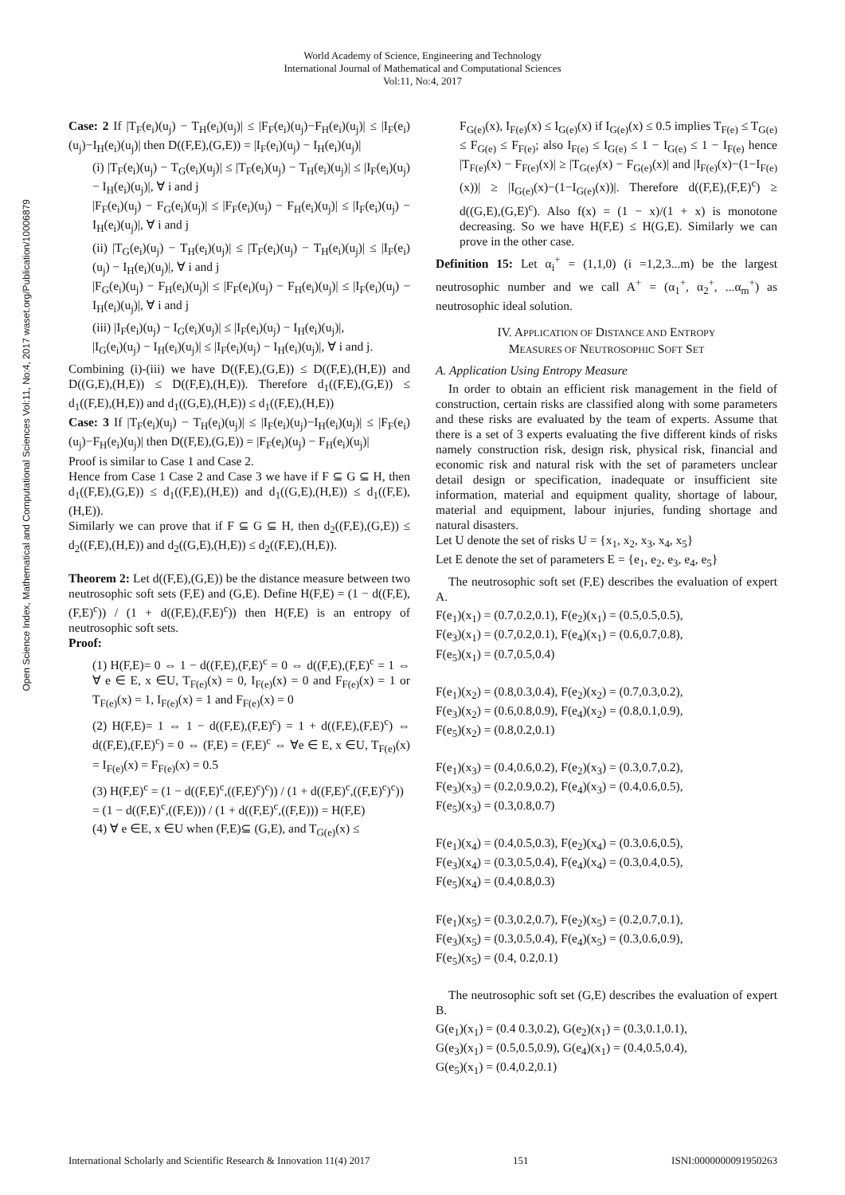World Academy of Science, Engineering and Technology
International Journal of Mathematical and Computational Sciences
Vol:11, No:4, 2017
Open Science Index, Mathematical and Computational Sciences Vol:11, No:4, 2017 waset.org/Publication/10006879
Case: 2 If |T<sub>F</sub>(e<sub>i</sub>)(u<sub>j</sub>) − T<sub>H</sub>(e<sub>i</sub>)(u<sub>j</sub>)| ≤ |F<sub>F</sub>(e<sub>i</sub>)(u<sub>j</sub>)−F<sub>H</sub>(e<sub>i</sub>)(u<sub>j</sub>)| ≤ |I<sub>F</sub>(e<sub>i</sub>)(u<sub>j</sub>)−I<sub>H</sub>(e<sub>i</sub>)(u<sub>j</sub>)| then D((F,E),(G,E)) = |I<sub>F</sub>(e<sub>i</sub>)(u<sub>j</sub>) − I<sub>H</sub>(e<sub>i</sub>)(u<sub>j</sub>)|
(i) |T<sub>F</sub>(e<sub>i</sub>)(u<sub>j</sub>) − T<sub>G</sub>(e<sub>i</sub>)(u<sub>j</sub>)| ≤ |T<sub>F</sub>(e<sub>i</sub>)(u<sub>j</sub>) − T<sub>H</sub>(e<sub>i</sub>)(u<sub>j</sub>)| ≤ |I<sub>F</sub>(e<sub>i</sub>)(u<sub>j</sub>) − I<sub>H</sub>(e<sub>i</sub>)(u<sub>j</sub>)|, ∀ i and j
|F<sub>F</sub>(e<sub>i</sub>)(u<sub>j</sub>) − F<sub>G</sub>(e<sub>i</sub>)(u<sub>j</sub>)| ≤ |F<sub>F</sub>(e<sub>i</sub>)(u<sub>j</sub>) − F<sub>H</sub>(e<sub>i</sub>)(u<sub>j</sub>)| ≤ |I<sub>F</sub>(e<sub>i</sub>)(u<sub>j</sub>) − I<sub>H</sub>(e<sub>i</sub>)(u<sub>j</sub>)|, ∀ i and j
(ii) |T<sub>G</sub>(e<sub>i</sub>)(u<sub>j</sub>) − T<sub>H</sub>(e<sub>i</sub>)(u<sub>j</sub>)| ≤ |T<sub>F</sub>(e<sub>i</sub>)(u<sub>j</sub>) − T<sub>H</sub>(e<sub>i</sub>)(u<sub>j</sub>)| ≤ |I<sub>F</sub>(e<sub>i</sub>)(u<sub>j</sub>) − I<sub>H</sub>(e<sub>i</sub>)(u<sub>j</sub>)|, ∀ i and j
|F<sub>G</sub>(e<sub>i</sub>)(u<sub>j</sub>) − F<sub>H</sub>(e<sub>i</sub>)(u<sub>j</sub>)| ≤ |F<sub>F</sub>(e<sub>i</sub>)(u<sub>j</sub>) − F<sub>H</sub>(e<sub>i</sub>)(u<sub>j</sub>)| ≤ |I<sub>F</sub>(e<sub>i</sub>)(u<sub>j</sub>) − I<sub>H</sub>(e<sub>i</sub>)(u<sub>j</sub>)|, ∀ i and j
(iii) |I<sub>F</sub>(e<sub>i</sub>)(u<sub>j</sub>) − I<sub>G</sub>(e<sub>i</sub>)(u<sub>j</sub>)| ≤ |I<sub>F</sub>(e<sub>i</sub>)(u<sub>j</sub>) − I<sub>H</sub>(e<sub>i</sub>)(u<sub>j</sub>)|,
|I<sub>G</sub>(e<sub>i</sub>)(u<sub>j</sub>) − I<sub>H</sub>(e<sub>i</sub>)(u<sub>j</sub>)| ≤ |I<sub>F</sub>(e<sub>i</sub>)(u<sub>j</sub>) − I<sub>H</sub>(e<sub>i</sub>)(u<sub>j</sub>)|, ∀ i and j.
Combining (i)-(iii) we have D((F,E),(G,E)) ≤ D((F,E),(H,E)) and D((G,E),(H,E)) ≤ D((F,E),(H,E)). Therefore d<sub>1</sub>((F,E),(G,E)) ≤ d<sub>1</sub>((F,E),(H,E)) and d<sub>1</sub>((G,E),(H,E)) ≤ d<sub>1</sub>((F,E),(H,E))
Case: 3 If |T<sub>F</sub>(e<sub>i</sub>)(u<sub>j</sub>) − T<sub>H</sub>(e<sub>i</sub>)(u<sub>j</sub>)| ≤ |I<sub>F</sub>(e<sub>i</sub>)(u<sub>j</sub>)−I<sub>H</sub>(e<sub>i</sub>)(u<sub>j</sub>)| ≤ |F<sub>F</sub>(e<sub>i</sub>)(u<sub>j</sub>)−F<sub>H</sub>(e<sub>i</sub>)(u<sub>j</sub>)| then D((F,E),(G,E)) = |F<sub>F</sub>(e<sub>i</sub>)(u<sub>j</sub>) − F<sub>H</sub>(e<sub>i</sub>)(u<sub>j</sub>)|
Proof is similar to Case 1 and Case 2.
Hence from Case 1 Case 2 and Case 3 we have if F ⊆ G ⊆ H, then d<sub>1</sub>((F,E),(G,E)) ≤ d<sub>1</sub>((F,E),(H,E)) and d<sub>1</sub>((G,E),(H,E)) ≤ d<sub>1</sub>((F,E),(H,E)).
Similarly we can prove that if F ⊆ G ⊆ H, then d<sub>2</sub>((F,E),(G,E)) ≤ d<sub>2</sub>((F,E),(H,E)) and d<sub>2</sub>((G,E),(H,E)) ≤ d<sub>2</sub>((F,E),(H,E)).
Theorem 2: Let d((F,E),(G,E)) be the distance measure between two neutrosophic soft sets (F,E) and (G,E). Define H(F,E) = (1 − d((F,E),(F,E)<sup>c</sup>)) / (1 + d((F,E),(F,E)<sup>c</sup>)) then H(F,E) is an entropy of neutrosophic soft sets.
Proof:
(1) H(F,E)= 0 ⇔ 1 − d((F,E),(F,E)<sup>c</sup> = 0 ⇔ d((F,E),(F,E)<sup>c</sup> = 1 ⇔ ∀ e ∈ E, x ∈U, T<sub>F(e)</sub>(x) = 0, I<sub>F(e)</sub>(x) = 0 and F<sub>F(e)</sub>(x) = 1 or T<sub>F(e)</sub>(x) = 1, I<sub>F(e)</sub>(x) = 1 and F<sub>F(e)</sub>(x) = 0
(2) H(F,E)= 1 ⇔ 1 − d((F,E),(F,E)<sup>c</sup>) = 1 + d((F,E),(F,E)<sup>c</sup>) ⇔ d((F,E),(F,E)<sup>c</sup>) = 0 ⇔ (F,E) = (F,E)<sup>c</sup> ⇔ ∀e ∈ E, x ∈U, T<sub>F(e)</sub>(x) = I<sub>F(e)</sub>(x) = F<sub>F(e)</sub>(x) = 0.5
(3) H(F,E)<sup>c</sup> = (1 − d((F,E)<sup>c</sup>,((F,E)<sup>c</sup>)<sup>c</sup>)) / (1 + d((F,E)<sup>c</sup>,((F,E)<sup>c</sup>)<sup>c</sup>))
= (1 − d((F,E)<sup>c</sup>,((F,E))) / (1 + d((F,E)<sup>c</sup>,((F,E))) = H(F,E)
(4) ∀ e ∈E, x ∈U when (F,E)⊆ (G,E), and T<sub>G(e)</sub>(x) ≤
F<sub>G(e)</sub>(x), I<sub>F(e)</sub>(x) ≤ I<sub>G(e)</sub>(x) if I<sub>G(e)</sub>(x) ≤ 0.5 implies T<sub>F(e)</sub> ≤ T<sub>G(e)</sub> ≤ F<sub>G(e)</sub> ≤ F<sub>F(e)</sub>; also I<sub>F(e)</sub> ≤ I<sub>G(e)</sub> ≤ 1 − I<sub>G(e)</sub> ≤ 1 − I<sub>F(e)</sub> hence |T<sub>F(e)</sub>(x) − F<sub>F(e)</sub>(x)| ≥ |T<sub>G(e)</sub>(x) − F<sub>G(e)</sub>(x)| and |I<sub>F(e)</sub>(x)−(1−I<sub>F(e)</sub>(x))| ≥ |I<sub>G(e)</sub>(x)−(1−I<sub>G(e)</sub>(x))|. Therefore d((F,E),(F,E)<sup>c</sup>) ≥ d((G,E),(G,E)<sup>c</sup>). Also f(x) = (1 − x)/(1 + x) is monotone decreasing. So we have H(F,E) ≤ H(G,E). Similarly we can prove in the other case.
Definition 15: Let α<sub>i</sub><sup>+</sup> = (1,1,0) (i =1,2,3...m) be the largest neutrosophic number and we call A<sup>+</sup> = (α<sub>1</sub><sup>+</sup>, α<sub>2</sub><sup>+</sup>, ...α<sub>m</sub><sup>+</sup>) as neutrosophic ideal solution.
IV. APPLICATION OF DISTANCE AND ENTROPY
MEASURES OF NEUTROSOPHIC SOFT SET
A. Application Using Entropy Measure
In order to obtain an efficient risk management in the field of construction, certain risks are classified along with some parameters and these risks are evaluated by the team of experts. Assume that there is a set of 3 experts evaluating the five different kinds of risks namely construction risk, design risk, physical risk, financial and economic risk and natural risk with the set of parameters unclear detail design or specification, inadequate or insufficient site information, material and equipment quality, shortage of labour, material and equipment, labour injuries, funding shortage and natural disasters.
Let U denote the set of risks U = {x<sub>1</sub>, x<sub>2</sub>, x<sub>3</sub>, x<sub>4</sub>, x<sub>5</sub>}
Let E denote the set of parameters E = {e<sub>1</sub>, e<sub>2</sub>, e<sub>3</sub>, e<sub>4</sub>, e<sub>5</sub>}
The neutrosophic soft set (F,E) describes the evaluation of expert A.
F(e<sub>1</sub>)(x<sub>1</sub>) = (0.7,0.2,0.1), F(e<sub>2</sub>)(x<sub>1</sub>) = (0.5,0.5,0.5),
F(e<sub>3</sub>)(x<sub>1</sub>) = (0.7,0.2,0.1), F(e<sub>4</sub>)(x<sub>1</sub>) = (0.6,0.7,0.8),
F(e<sub>5</sub>)(x<sub>1</sub>) = (0.7,0.5,0.4)
F(e<sub>1</sub>)(x<sub>2</sub>) = (0.8,0.3,0.4), F(e<sub>2</sub>)(x<sub>2</sub>) = (0.7,0.3,0.2),
F(e<sub>3</sub>)(x<sub>2</sub>) = (0.6,0.8,0.9), F(e<sub>4</sub>)(x<sub>2</sub>) = (0.8,0.1,0.9),
F(e<sub>5</sub>)(x<sub>2</sub>) = (0.8,0.2,0.1)
F(e<sub>1</sub>)(x<sub>3</sub>) = (0.4,0.6,0.2), F(e<sub>2</sub>)(x<sub>3</sub>) = (0.3,0.7,0.2),
F(e<sub>3</sub>)(x<sub>3</sub>) = (0.2,0.9,0.2), F(e<sub>4</sub>)(x<sub>3</sub>) = (0.4,0.6,0.5),
F(e<sub>5</sub>)(x<sub>3</sub>) = (0.3,0.8,0.7)
F(e<sub>1</sub>)(x<sub>4</sub>) = (0.4,0.5,0.3), F(e<sub>2</sub>)(x<sub>4</sub>) = (0.3,0.6,0.5),
F(e<sub>3</sub>)(x<sub>4</sub>) = (0.3,0.5,0.4), F(e<sub>4</sub>)(x<sub>4</sub>) = (0.3,0.4,0.5),
F(e<sub>5</sub>)(x<sub>4</sub>) = (0.4,0.8,0.3)
F(e<sub>1</sub>)(x<sub>5</sub>) = (0.3,0.2,0.7), F(e<sub>2</sub>)(x<sub>5</sub>) = (0.2,0.7,0.1),
F(e<sub>3</sub>)(x<sub>5</sub>) = (0.3,0.5,0.4), F(e<sub>4</sub>)(x<sub>5</sub>) = (0.3,0.6,0.9),
F(e<sub>5</sub>)(x<sub>5</sub>) = (0.4, 0.2,0.1)
The neutrosophic soft set (G,E) describes the evaluation of expert B.
G(e<sub>1</sub>)(x<sub>1</sub>) = (0.4 0.3,0.2), G(e<sub>2</sub>)(x<sub>1</sub>) = (0.3,0.1,0.1),
G(e<sub>3</sub>)(x<sub>1</sub>) = (0.5,0.5,0.9), G(e<sub>4</sub>)(x<sub>1</sub>) = (0.4,0.5,0.4),
G(e<sub>5</sub>)(x<sub>1</sub>) = (0.4,0.2,0.1)
International Scholarly and Scientific Research & Innovation 11(4) 2017 151 ISNI:0000000091950263